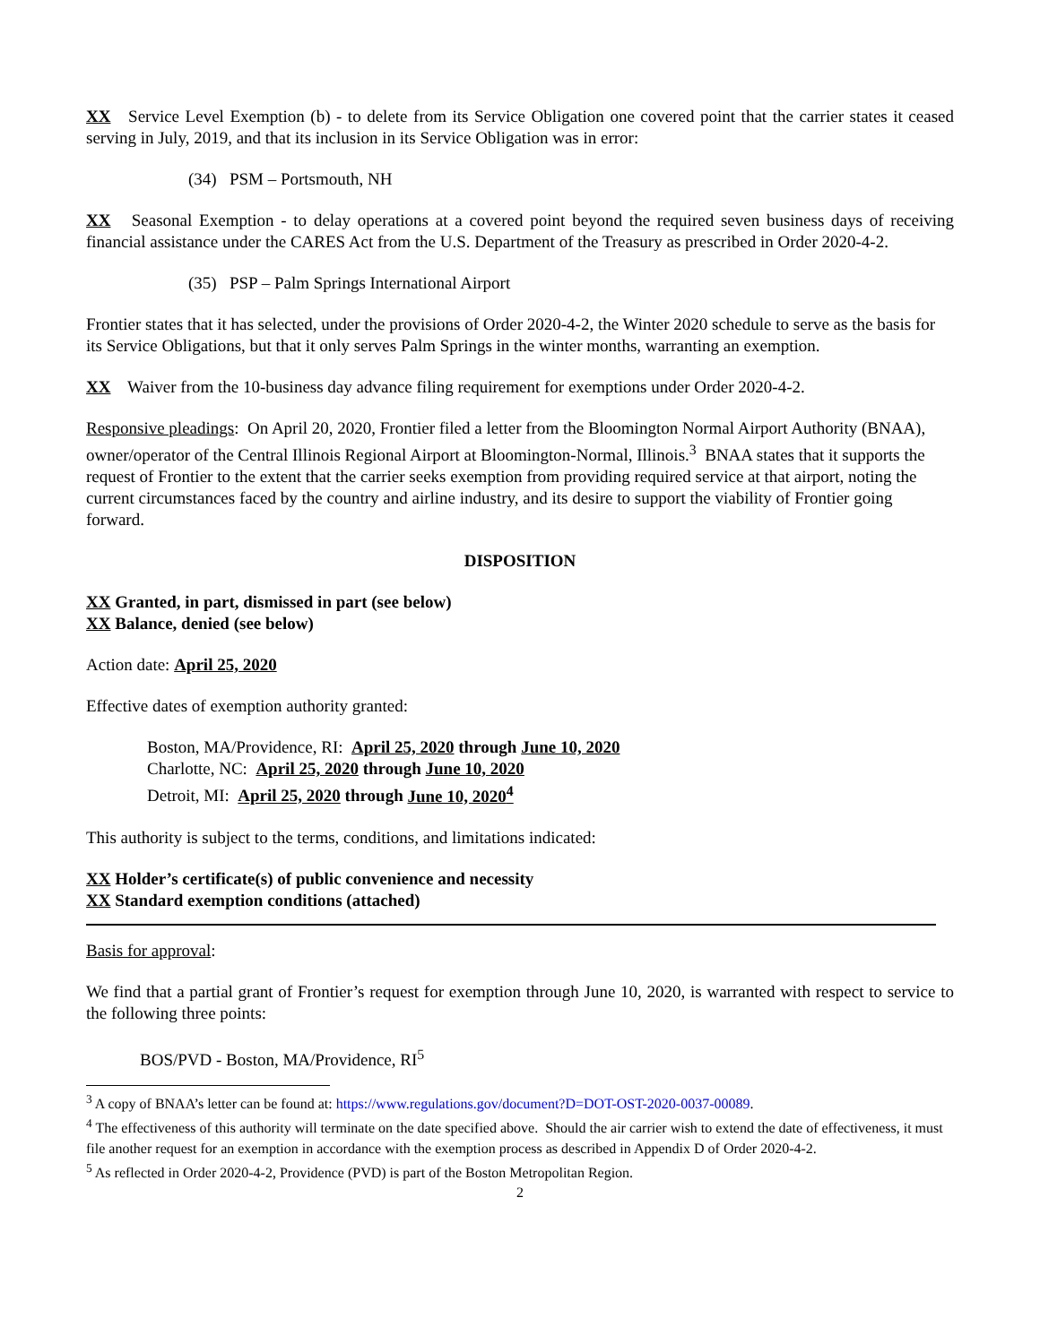XX Service Level Exemption (b) - to delete from its Service Obligation one covered point that the carrier states it ceased serving in July, 2019, and that its inclusion in its Service Obligation was in error:
(34) PSM – Portsmouth, NH
XX Seasonal Exemption - to delay operations at a covered point beyond the required seven business days of receiving financial assistance under the CARES Act from the U.S. Department of the Treasury as prescribed in Order 2020-4-2.
(35) PSP – Palm Springs International Airport
Frontier states that it has selected, under the provisions of Order 2020-4-2, the Winter 2020 schedule to serve as the basis for its Service Obligations, but that it only serves Palm Springs in the winter months, warranting an exemption.
XX Waiver from the 10-business day advance filing requirement for exemptions under Order 2020-4-2.
Responsive pleadings: On April 20, 2020, Frontier filed a letter from the Bloomington Normal Airport Authority (BNAA), owner/operator of the Central Illinois Regional Airport at Bloomington-Normal, Illinois.<sup>3</sup> BNAA states that it supports the request of Frontier to the extent that the carrier seeks exemption from providing required service at that airport, noting the current circumstances faced by the country and airline industry, and its desire to support the viability of Frontier going forward.
DISPOSITION
XX Granted, in part, dismissed in part (see below)
XX Balance, denied (see below)
Action date: April 25, 2020
Effective dates of exemption authority granted:
Boston, MA/Providence, RI: April 25, 2020 through June 10, 2020
Charlotte, NC: April 25, 2020 through June 10, 2020
Detroit, MI: April 25, 2020 through June 10, 2020<sup>4</sup>
This authority is subject to the terms, conditions, and limitations indicated:
XX Holder’s certificate(s) of public convenience and necessity
XX Standard exemption conditions (attached)
Basis for approval:
We find that a partial grant of Frontier’s request for exemption through June 10, 2020, is warranted with respect to service to the following three points:
BOS/PVD - Boston, MA/Providence, RI<sup>5</sup>
<sup>3</sup> A copy of BNAA’s letter can be found at: https://www.regulations.gov/document?D=DOT-OST-2020-0037-00089.
<sup>4</sup> The effectiveness of this authority will terminate on the date specified above. Should the air carrier wish to extend the date of effectiveness, it must file another request for an exemption in accordance with the exemption process as described in Appendix D of Order 2020-4-2.
<sup>5</sup> As reflected in Order 2020-4-2, Providence (PVD) is part of the Boston Metropolitan Region.
2